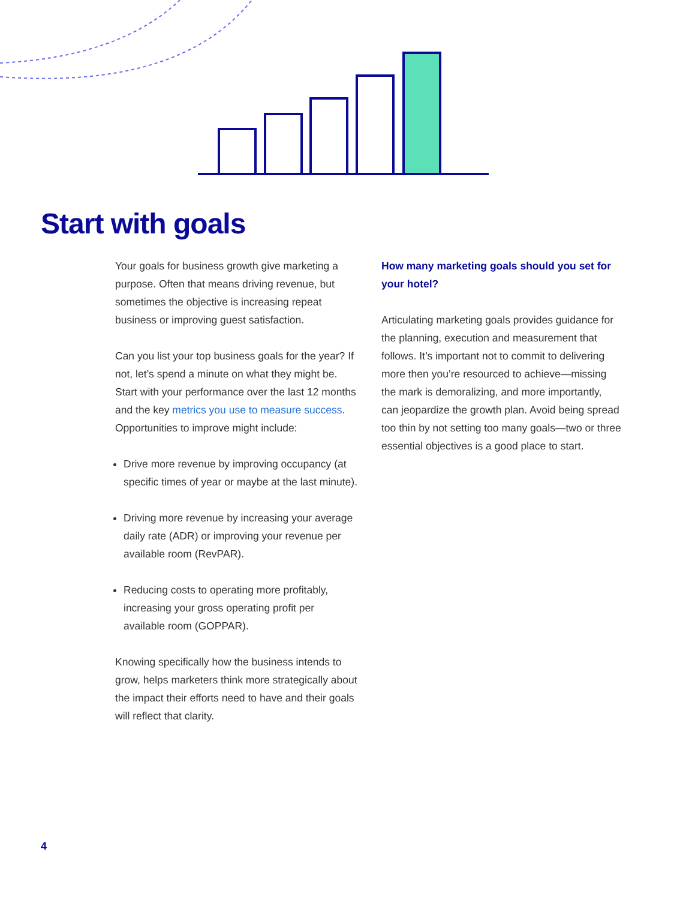Start with goals
Your goals for business growth give marketing a purpose. Often that means driving revenue, but sometimes the objective is increasing repeat business or improving guest satisfaction.
Can you list your top business goals for the year? If not, let’s spend a minute on what they might be. Start with your performance over the last 12 months and the key metrics you use to measure success. Opportunities to improve might include:
Drive more revenue by improving occupancy (at specific times of year or maybe at the last minute).
Driving more revenue by increasing your average daily rate (ADR) or improving your revenue per available room (RevPAR).
Reducing costs to operating more profitably, increasing your gross operating profit per available room (GOPPAR).
Knowing specifically how the business intends to grow, helps marketers think more strategically about the impact their efforts need to have and their goals will reflect that clarity.
How many marketing goals should you set for your hotel?
Articulating marketing goals provides guidance for the planning, execution and measurement that follows. It’s important not to commit to delivering more then you’re resourced to achieve—missing the mark is demoralizing, and more importantly, can jeopardize the growth plan. Avoid being spread too thin by not setting too many goals—two or three essential objectives is a good place to start.
4